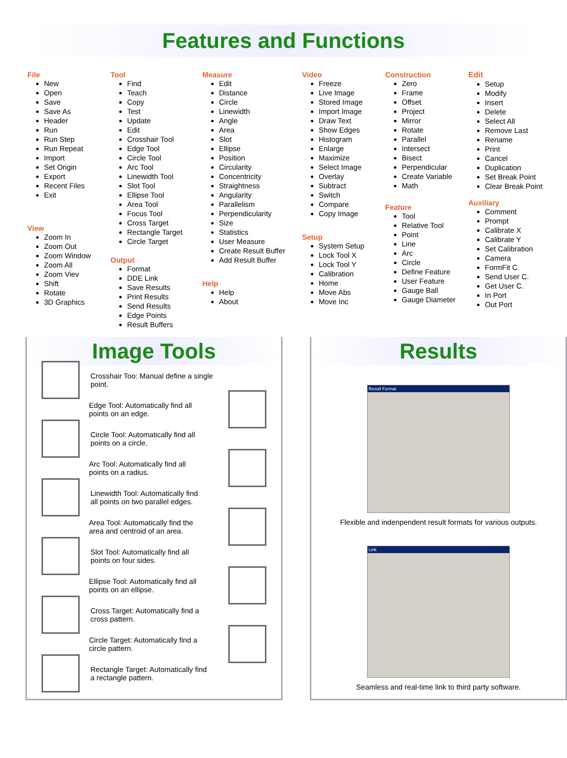Features and Functions
File
New
Open
Save
Save As
Header
Run
Run Step
Run Repeat
Import
Set Origin
Export
Recent Files
Exit
View
Zoom In
Zoom Out
Zoom Window
Zoom All
Zoom Viev
Shift
Rotate
3D Graphics
Tool
Find
Teach
Copy
Test
Update
Edit
Crosshair Tool
Edge Tool
Circle Tool
Arc Tool
Linewidth Tool
Slot Tool
Ellipse Tool
Area Tool
Focus Tool
Cross Target
Rectangle Target
Circle Target
Output
Format
DDE Link
Save Results
Print Results
Send Results
Edge Points
Result Buffers
Measure
Edit
Distance
Circle
Linewidth
Angle
Area
Slot
Ellipse
Position
Circularity
Concentricity
Straightness
Angularity
Parallelism
Perpendicularity
Size
Statistics
User Measure
Create Result Buffer
Add Result Buffer
Help
Help
About
Video
Freeze
Live Image
Stored Image
Import Image
Draw Text
Show Edges
Histogram
Enlarge
Maximize
Select Image
Overlay
Subtract
Switch
Compare
Copy Image
Setup
System Setup
Lock Tool X
Lock Tool Y
Calibration
Home
Move Abs
Move Inc
Construction
Zero
Frame
Offset
Project
Mirror
Rotate
Parallel
Intersect
Bisect
Perpendicular
Create Variable
Math
Feature
Tool
Relative Tool
Point
Line
Arc
Circle
Define Feature
User Feature
Gauge Ball
Gauge Diameter
Edit
Setup
Modify
Insert
Delete
Select All
Remove Last
Rename
Print
Cancel
Duplication
Set Break Point
Clear Break Point
Auxiliary
Comment
Prompt
Calibrate X
Calibrate Y
Set Calibration
Camera
FormFit C.
Send User C.
Get User C.
In Port
Out Port
Image Tools
Crosshair Too: Manual define a single
point.
Edge Tool: Automatically find all
points on an edge.
Circle Tool: Automatically find all
points on a circle.
Arc Tool: Automatically find all
points on a radius.
Linewidth Tool: Automatically find
all points on two parallel edges.
Area Tool: Automatically find the
area and centroid of an area.
Slot Tool: Automatically find all
points on four sides.
Ellipse Tool: Automatically find all
points on an ellipse.
Cross Target: Automatically find a
cross pattern.
Circle Target: Automatically find a
circle pattern.
Rectangle Target: Automatically find
a rectangle pattern.
Results
Result Format
Flexible and indenpendent result formats for various outputs.
Link
Seamless and real-time link to third party software.